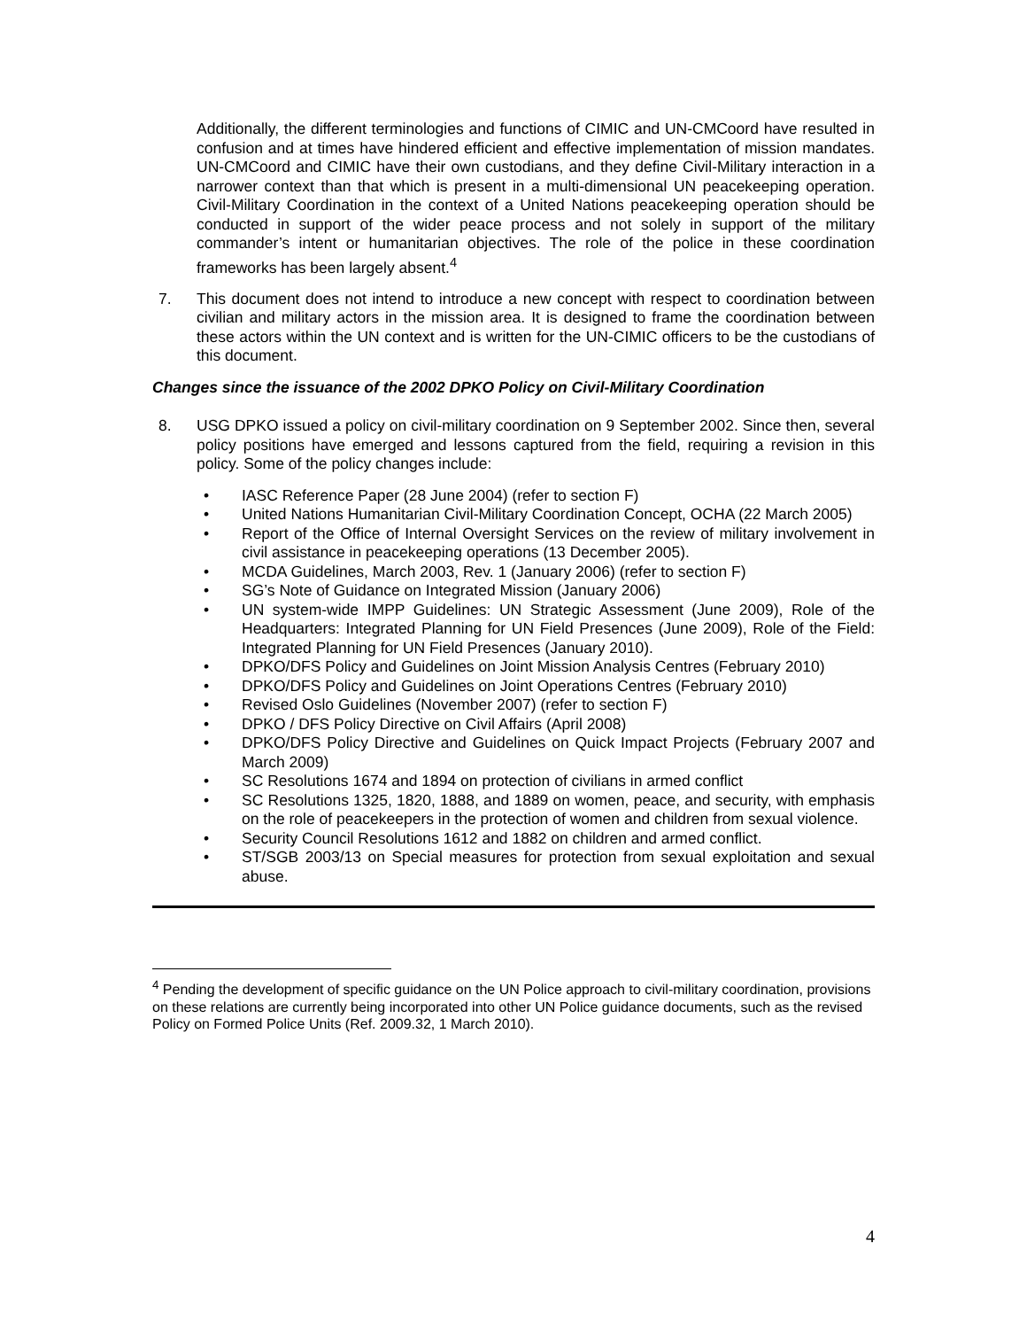Additionally, the different terminologies and functions of CIMIC and UN-CMCoord have resulted in confusion and at times have hindered efficient and effective implementation of mission mandates. UN-CMCoord and CIMIC have their own custodians, and they define Civil-Military interaction in a narrower context than that which is present in a multi-dimensional UN peacekeeping operation. Civil-Military Coordination in the context of a United Nations peacekeeping operation should be conducted in support of the wider peace process and not solely in support of the military commander’s intent or humanitarian objectives. The role of the police in these coordination frameworks has been largely absent.<sup>4</sup>
7. This document does not intend to introduce a new concept with respect to coordination between civilian and military actors in the mission area. It is designed to frame the coordination between these actors within the UN context and is written for the UN-CIMIC officers to be the custodians of this document.
Changes since the issuance of the 2002 DPKO Policy on Civil-Military Coordination
8. USG DPKO issued a policy on civil-military coordination on 9 September 2002. Since then, several policy positions have emerged and lessons captured from the field, requiring a revision in this policy. Some of the policy changes include:
• IASC Reference Paper (28 June 2004) (refer to section F)
• United Nations Humanitarian Civil-Military Coordination Concept, OCHA (22 March 2005)
• Report of the Office of Internal Oversight Services on the review of military involvement in civil assistance in peacekeeping operations (13 December 2005).
• MCDA Guidelines, March 2003, Rev. 1 (January 2006) (refer to section F)
• SG’s Note of Guidance on Integrated Mission (January 2006)
• UN system-wide IMPP Guidelines: UN Strategic Assessment (June 2009), Role of the Headquarters: Integrated Planning for UN Field Presences (June 2009), Role of the Field: Integrated Planning for UN Field Presences (January 2010).
• DPKO/DFS Policy and Guidelines on Joint Mission Analysis Centres (February 2010)
• DPKO/DFS Policy and Guidelines on Joint Operations Centres (February 2010)
• Revised Oslo Guidelines (November 2007) (refer to section F)
• DPKO / DFS Policy Directive on Civil Affairs (April 2008)
• DPKO/DFS Policy Directive and Guidelines on Quick Impact Projects (February 2007 and March 2009)
• SC Resolutions 1674 and 1894 on protection of civilians in armed conflict
• SC Resolutions 1325, 1820, 1888, and 1889 on women, peace, and security, with emphasis on the role of peacekeepers in the protection of women and children from sexual violence.
• Security Council Resolutions 1612 and 1882 on children and armed conflict.
• ST/SGB 2003/13 on Special measures for protection from sexual exploitation and sexual abuse.
<sup>4</sup> Pending the development of specific guidance on the UN Police approach to civil-military coordination, provisions on these relations are currently being incorporated into other UN Police guidance documents, such as the revised Policy on Formed Police Units (Ref. 2009.32, 1 March 2010).
4